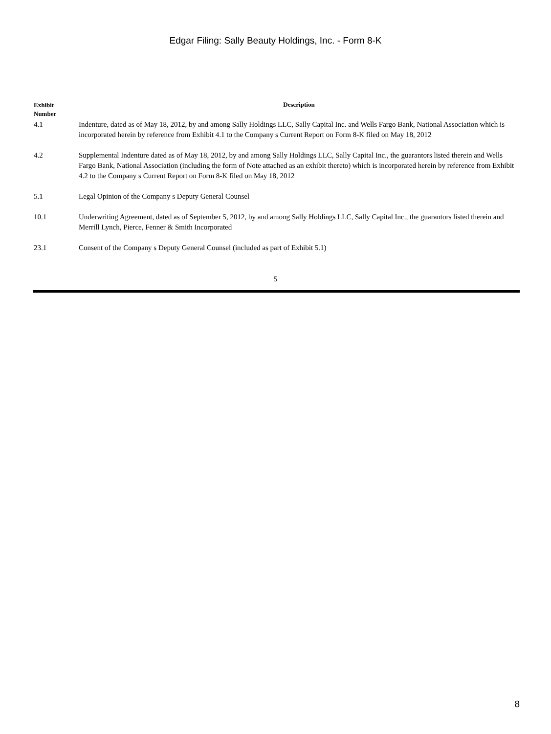Edgar Filing: Sally Beauty Holdings, Inc. - Form 8-K
| Exhibit Number | Description |
| --- | --- |
| 4.1 | Indenture, dated as of May 18, 2012, by and among Sally Holdings LLC, Sally Capital Inc. and Wells Fargo Bank, National Association which is incorporated herein by reference from Exhibit 4.1 to the Company s Current Report on Form 8-K filed on May 18, 2012 |
| 4.2 | Supplemental Indenture dated as of May 18, 2012, by and among Sally Holdings LLC, Sally Capital Inc., the guarantors listed therein and Wells Fargo Bank, National Association (including the form of Note attached as an exhibit thereto) which is incorporated herein by reference from Exhibit 4.2 to the Company s Current Report on Form 8-K filed on May 18, 2012 |
| 5.1 | Legal Opinion of the Company s Deputy General Counsel |
| 10.1 | Underwriting Agreement, dated as of September 5, 2012, by and among Sally Holdings LLC, Sally Capital Inc., the guarantors listed therein and Merrill Lynch, Pierce, Fenner & Smith Incorporated |
| 23.1 | Consent of the Company s Deputy General Counsel (included as part of Exhibit 5.1) |
5
8